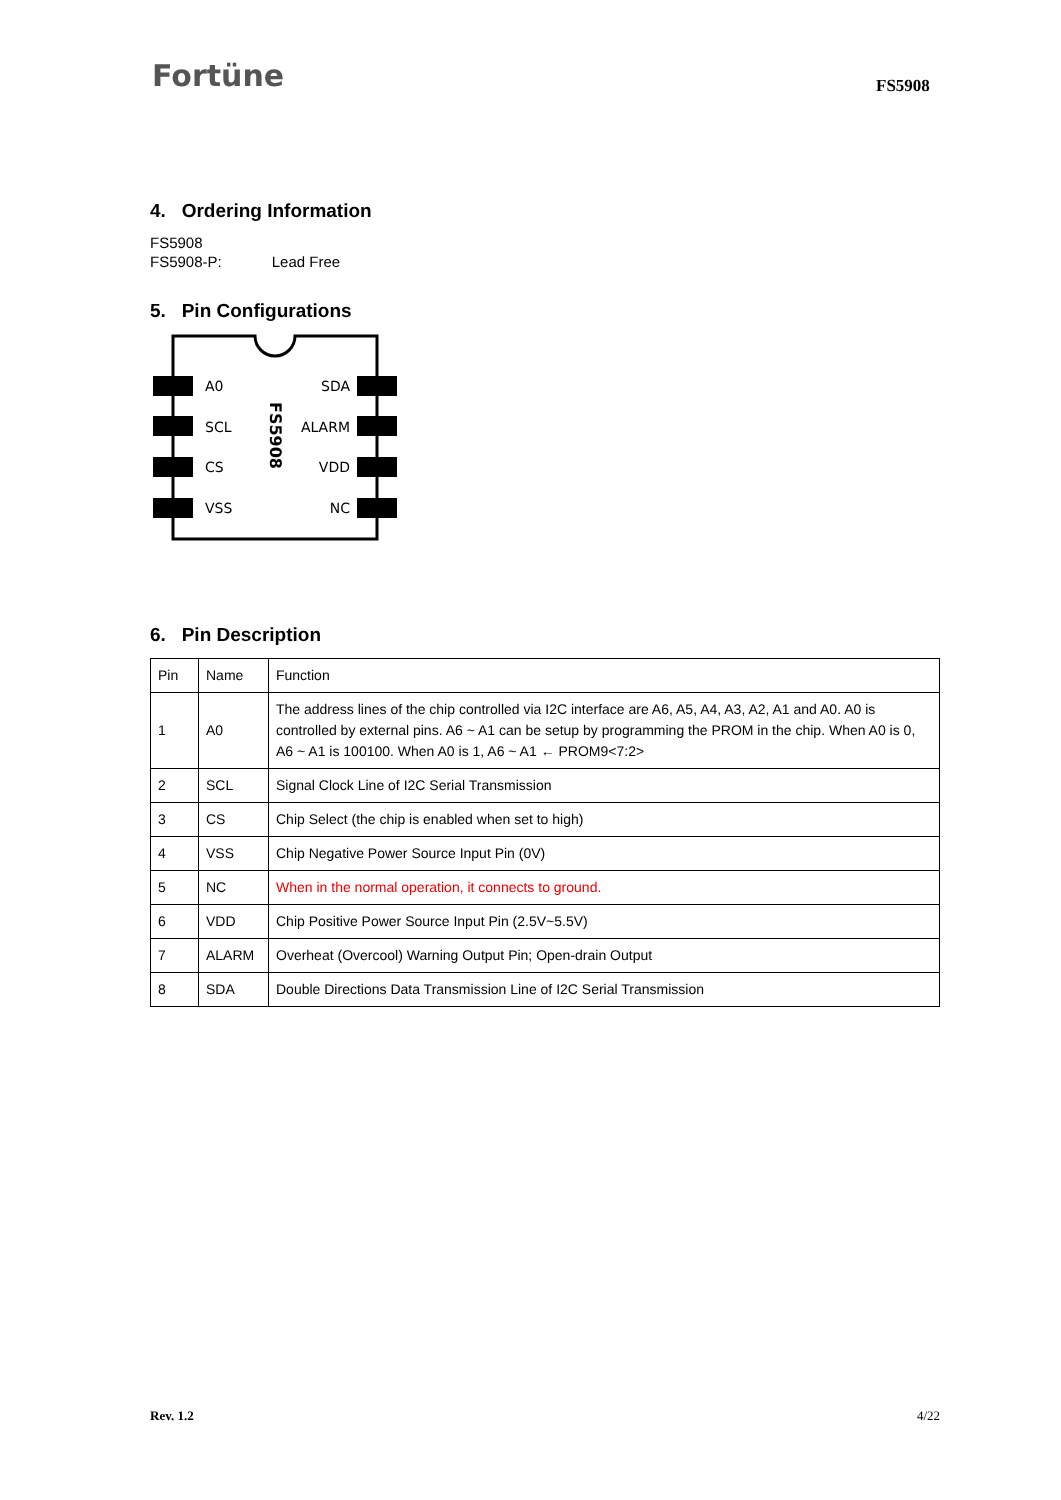Fortüne FS5908
4. Ordering Information
FS5908
FS5908-P: Lead Free
5. Pin Configurations
A0
SCL
CS
VSS
SDA
ALARM
VDD
NC
FS5908
6. Pin Description
| Pin | Name | Function |
| 1 | A0 | The address lines of the chip controlled via I2C interface are A6, A5, A4, A3, A2, A1 and A0. A0 is controlled by external pins. A6 ~ A1 can be setup by programming the PROM in the chip. When A0 is 0, A6 ~ A1 is 100100. When A0 is 1, A6 ~ A1 ← PROM9<7:2> |
| 2 | SCL | Signal Clock Line of I2C Serial Transmission |
| 3 | CS | Chip Select (the chip is enabled when set to high) |
| 4 | VSS | Chip Negative Power Source Input Pin (0V) |
| 5 | NC | When in the normal operation, it connects to ground. |
| 6 | VDD | Chip Positive Power Source Input Pin (2.5V~5.5V) |
| 7 | ALARM | Overheat (Overcool) Warning Output Pin; Open-drain Output |
| 8 | SDA | Double Directions Data Transmission Line of I2C Serial Transmission |
Rev. 1.2 4/22